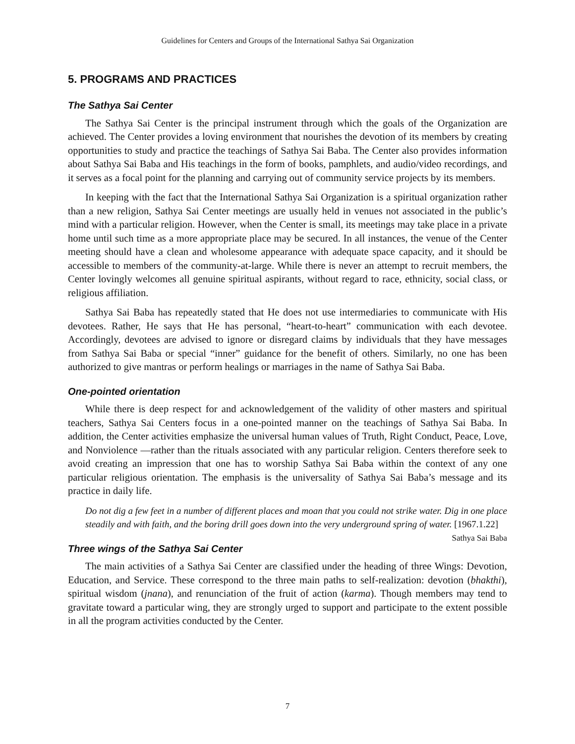Guidelines for Centers and Groups of the International Sathya Sai Organization
5. PROGRAMS AND PRACTICES
The Sathya Sai Center
The Sathya Sai Center is the principal instrument through which the goals of the Organization are achieved. The Center provides a loving environment that nourishes the devotion of its members by creating opportunities to study and practice the teachings of Sathya Sai Baba. The Center also provides information about Sathya Sai Baba and His teachings in the form of books, pamphlets, and audio/video recordings, and it serves as a focal point for the planning and carrying out of community service projects by its members.
In keeping with the fact that the International Sathya Sai Organization is a spiritual organization rather than a new religion, Sathya Sai Center meetings are usually held in venues not associated in the public’s mind with a particular religion. However, when the Center is small, its meetings may take place in a private home until such time as a more appropriate place may be secured. In all instances, the venue of the Center meeting should have a clean and wholesome appearance with adequate space capacity, and it should be accessible to members of the community-at-large. While there is never an attempt to recruit members, the Center lovingly welcomes all genuine spiritual aspirants, without regard to race, ethnicity, social class, or religious affiliation.
Sathya Sai Baba has repeatedly stated that He does not use intermediaries to communicate with His devotees. Rather, He says that He has personal, “heart-to-heart” communication with each devotee. Accordingly, devotees are advised to ignore or disregard claims by individuals that they have messages from Sathya Sai Baba or special “inner” guidance for the benefit of others. Similarly, no one has been authorized to give mantras or perform healings or marriages in the name of Sathya Sai Baba.
One-pointed orientation
While there is deep respect for and acknowledgement of the validity of other masters and spiritual teachers, Sathya Sai Centers focus in a one-pointed manner on the teachings of Sathya Sai Baba. In addition, the Center activities emphasize the universal human values of Truth, Right Conduct, Peace, Love, and Nonviolence —rather than the rituals associated with any particular religion. Centers therefore seek to avoid creating an impression that one has to worship Sathya Sai Baba within the context of any one particular religious orientation. The emphasis is the universality of Sathya Sai Baba’s message and its practice in daily life.
Do not dig a few feet in a number of different places and moan that you could not strike water. Dig in one place steadily and with faith, and the boring drill goes down into the very underground spring of water. [1967.1.22] Sathya Sai Baba
Three wings of the Sathya Sai Center
The main activities of a Sathya Sai Center are classified under the heading of three Wings: Devotion, Education, and Service. These correspond to the three main paths to self-realization: devotion (bhakthi), spiritual wisdom (jnana), and renunciation of the fruit of action (karma). Though members may tend to gravitate toward a particular wing, they are strongly urged to support and participate to the extent possible in all the program activities conducted by the Center.
7